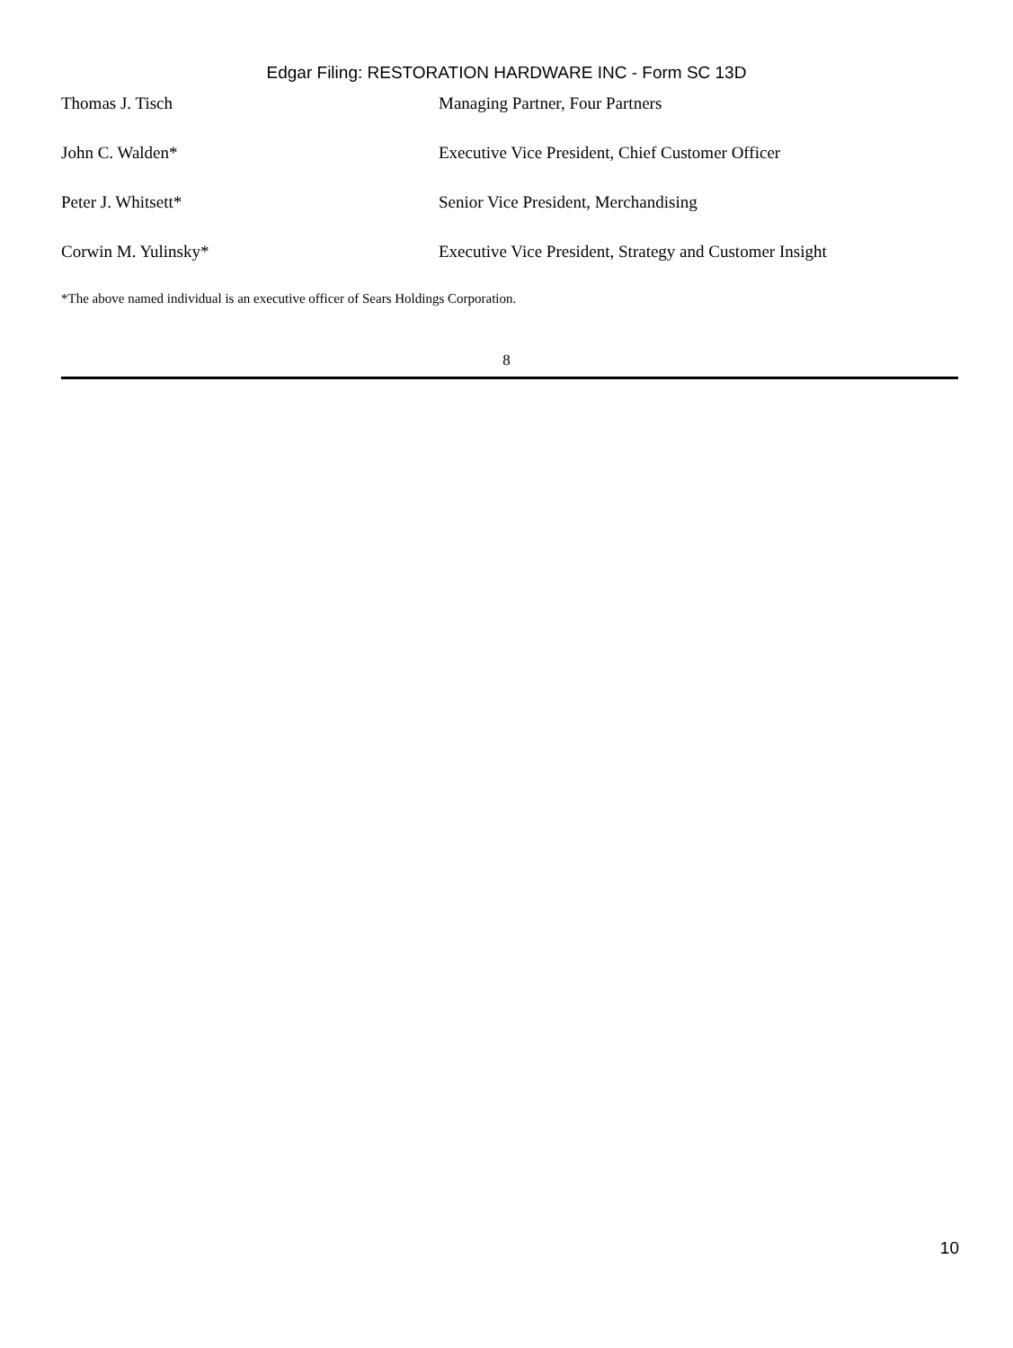Edgar Filing: RESTORATION HARDWARE INC - Form SC 13D
| Thomas J. Tisch | Managing Partner, Four Partners |
| John C. Walden* | Executive Vice President, Chief Customer Officer |
| Peter J. Whitsett* | Senior Vice President, Merchandising |
| Corwin M. Yulinsky* | Executive Vice President, Strategy and Customer Insight |
*The above named individual is an executive officer of Sears Holdings Corporation.
8
10